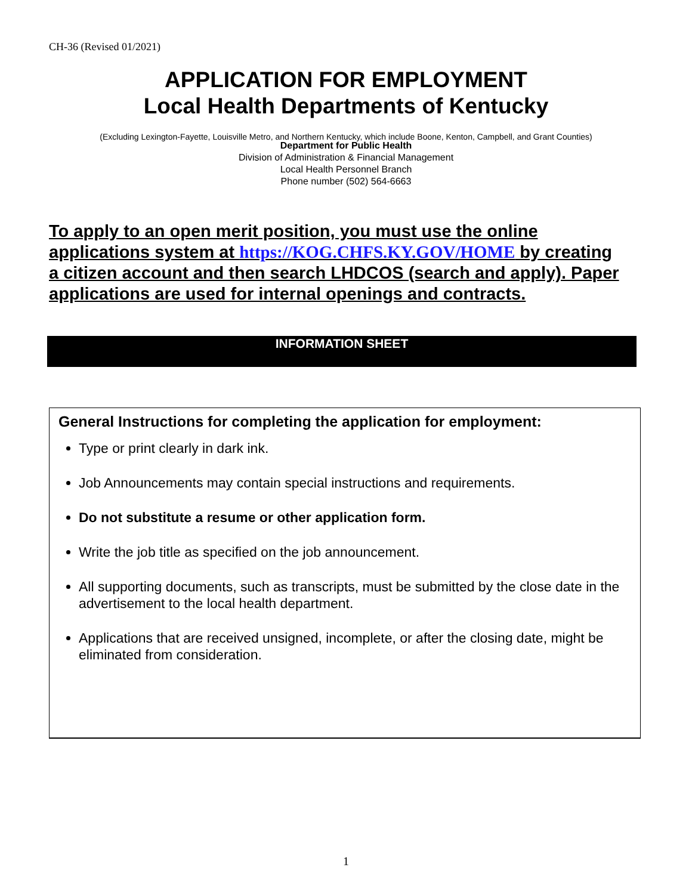CH-36 (Revised 01/2021)
APPLICATION FOR EMPLOYMENT
Local Health Departments of Kentucky
(Excluding Lexington-Fayette, Louisville Metro, and Northern Kentucky, which include Boone, Kenton, Campbell, and Grant Counties)
Department for Public Health
Division of Administration & Financial Management
Local Health Personnel Branch
Phone number (502) 564-6663
To apply to an open merit position, you must use the online applications system at https://KOG.CHFS.KY.GOV/HOME by creating a citizen account and then search LHDCOS (search and apply). Paper applications are used for internal openings and contracts.
INFORMATION SHEET
General Instructions for completing the application for employment:
Type or print clearly in dark ink.
Job Announcements may contain special instructions and requirements.
Do not substitute a resume or other application form.
Write the job title as specified on the job announcement.
All supporting documents, such as transcripts, must be submitted by the close date in the advertisement to the local health department.
Applications that are received unsigned, incomplete, or after the closing date, might be eliminated from consideration.
1